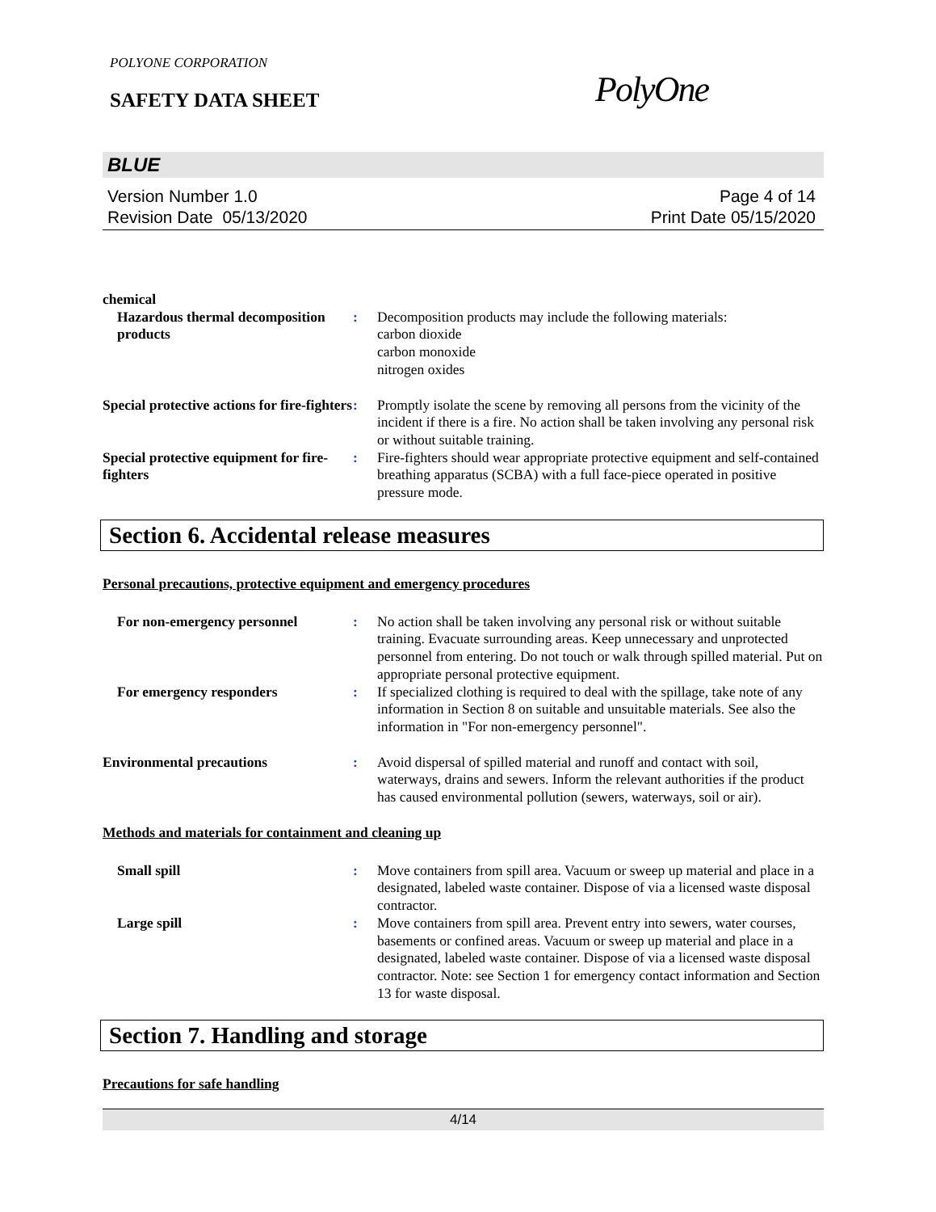POLYONE CORPORATION
SAFETY DATA SHEET
PolyOne
BLUE
Version Number 1.0
Revision Date 05/13/2020
Page 4 of 14
Print Date 05/15/2020
chemical
Hazardous thermal decomposition products
:
Decomposition products may include the following materials:
carbon dioxide
carbon monoxide
nitrogen oxides
Special protective actions for fire-fighters
:
Promptly isolate the scene by removing all persons from the vicinity of the incident if there is a fire. No action shall be taken involving any personal risk or without suitable training.
Special protective equipment for fire-fighters
:
Fire-fighters should wear appropriate protective equipment and self-contained breathing apparatus (SCBA) with a full face-piece operated in positive pressure mode.
Section 6. Accidental release measures
Personal precautions, protective equipment and emergency procedures
For non-emergency personnel
:
No action shall be taken involving any personal risk or without suitable training. Evacuate surrounding areas. Keep unnecessary and unprotected personnel from entering. Do not touch or walk through spilled material. Put on appropriate personal protective equipment.
For emergency responders
:
If specialized clothing is required to deal with the spillage, take note of any information in Section 8 on suitable and unsuitable materials. See also the information in "For non-emergency personnel".
Environmental precautions
:
Avoid dispersal of spilled material and runoff and contact with soil, waterways, drains and sewers. Inform the relevant authorities if the product has caused environmental pollution (sewers, waterways, soil or air).
Methods and materials for containment and cleaning up
Small spill
:
Move containers from spill area. Vacuum or sweep up material and place in a designated, labeled waste container. Dispose of via a licensed waste disposal contractor.
Large spill
:
Move containers from spill area. Prevent entry into sewers, water courses, basements or confined areas. Vacuum or sweep up material and place in a designated, labeled waste container. Dispose of via a licensed waste disposal contractor. Note: see Section 1 for emergency contact information and Section 13 for waste disposal.
Section 7. Handling and storage
Precautions for safe handling
4/14